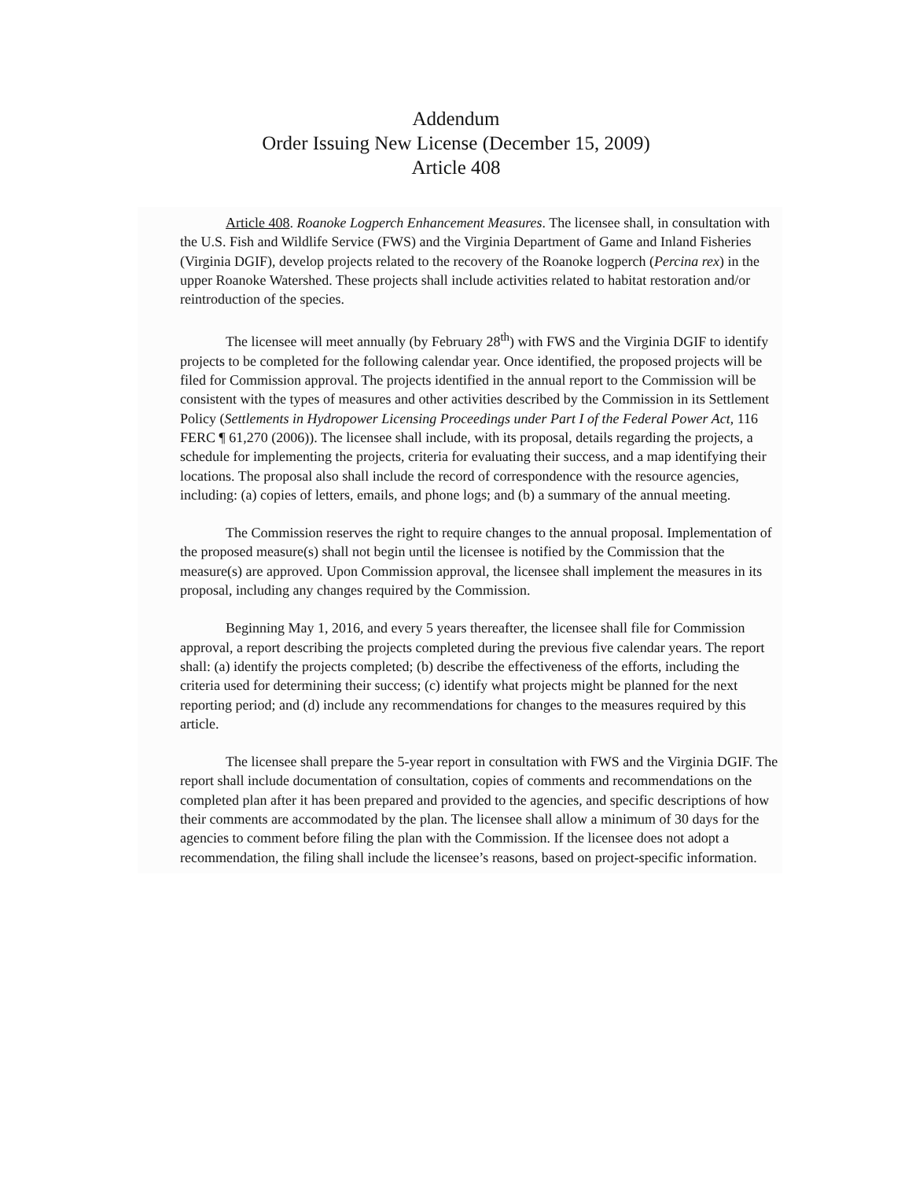Addendum
Order Issuing New License (December 15, 2009)
Article 408
Article 408. Roanoke Logperch Enhancement Measures. The licensee shall, in consultation with the U.S. Fish and Wildlife Service (FWS) and the Virginia Department of Game and Inland Fisheries (Virginia DGIF), develop projects related to the recovery of the Roanoke logperch (Percina rex) in the upper Roanoke Watershed. These projects shall include activities related to habitat restoration and/or reintroduction of the species.
The licensee will meet annually (by February 28<sup>th</sup>) with FWS and the Virginia DGIF to identify projects to be completed for the following calendar year. Once identified, the proposed projects will be filed for Commission approval. The projects identified in the annual report to the Commission will be consistent with the types of measures and other activities described by the Commission in its Settlement Policy (Settlements in Hydropower Licensing Proceedings under Part I of the Federal Power Act, 116 FERC ¶ 61,270 (2006)). The licensee shall include, with its proposal, details regarding the projects, a schedule for implementing the projects, criteria for evaluating their success, and a map identifying their locations. The proposal also shall include the record of correspondence with the resource agencies, including: (a) copies of letters, emails, and phone logs; and (b) a summary of the annual meeting.
The Commission reserves the right to require changes to the annual proposal. Implementation of the proposed measure(s) shall not begin until the licensee is notified by the Commission that the measure(s) are approved. Upon Commission approval, the licensee shall implement the measures in its proposal, including any changes required by the Commission.
Beginning May 1, 2016, and every 5 years thereafter, the licensee shall file for Commission approval, a report describing the projects completed during the previous five calendar years. The report shall: (a) identify the projects completed; (b) describe the effectiveness of the efforts, including the criteria used for determining their success; (c) identify what projects might be planned for the next reporting period; and (d) include any recommendations for changes to the measures required by this article.
The licensee shall prepare the 5-year report in consultation with FWS and the Virginia DGIF. The report shall include documentation of consultation, copies of comments and recommendations on the completed plan after it has been prepared and provided to the agencies, and specific descriptions of how their comments are accommodated by the plan. The licensee shall allow a minimum of 30 days for the agencies to comment before filing the plan with the Commission. If the licensee does not adopt a recommendation, the filing shall include the licensee’s reasons, based on project-specific information.